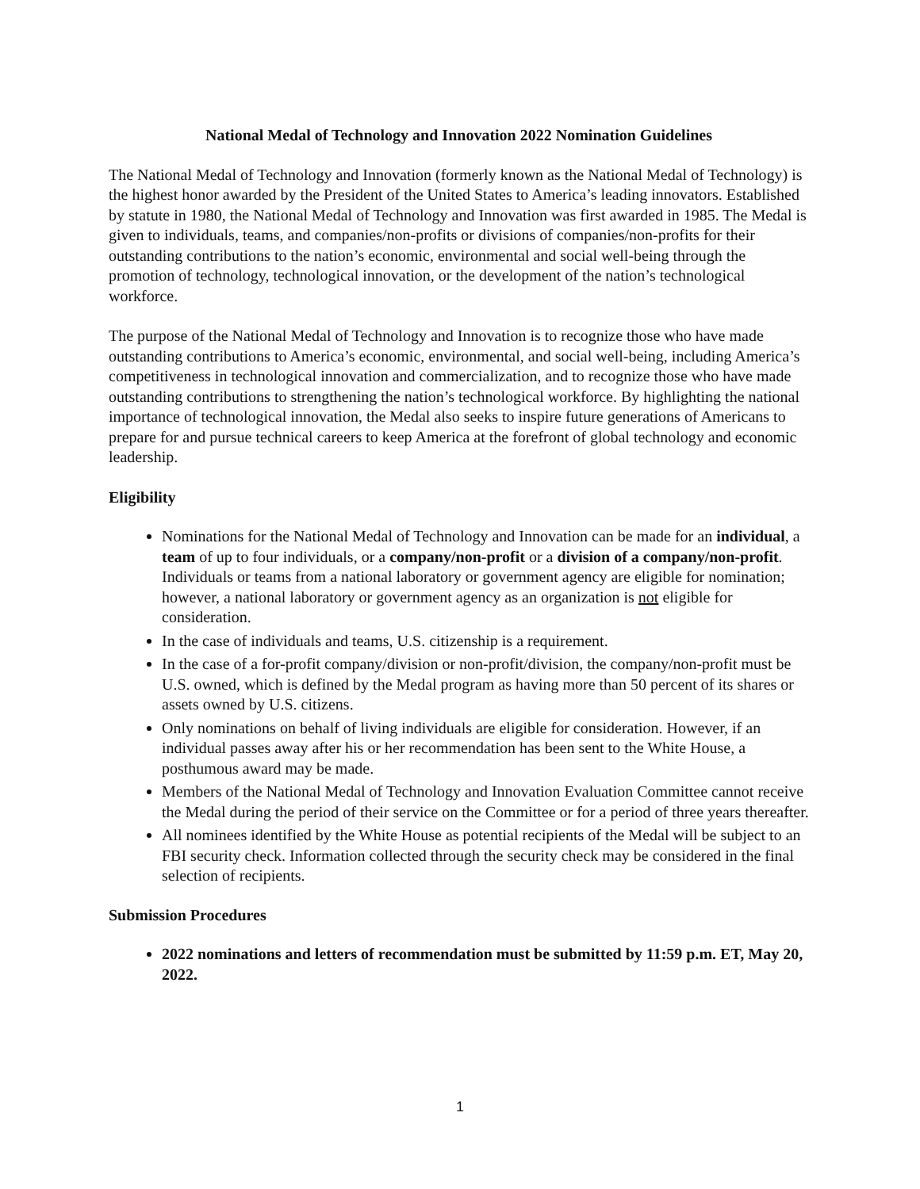National Medal of Technology and Innovation 2022 Nomination Guidelines
The National Medal of Technology and Innovation (formerly known as the National Medal of Technology) is the highest honor awarded by the President of the United States to America’s leading innovators. Established by statute in 1980, the National Medal of Technology and Innovation was first awarded in 1985. The Medal is given to individuals, teams, and companies/non-profits or divisions of companies/non-profits for their outstanding contributions to the nation’s economic, environmental and social well-being through the promotion of technology, technological innovation, or the development of the nation’s technological workforce.
The purpose of the National Medal of Technology and Innovation is to recognize those who have made outstanding contributions to America’s economic, environmental, and social well-being, including America’s competitiveness in technological innovation and commercialization, and to recognize those who have made outstanding contributions to strengthening the nation’s technological workforce. By highlighting the national importance of technological innovation, the Medal also seeks to inspire future generations of Americans to prepare for and pursue technical careers to keep America at the forefront of global technology and economic leadership.
Eligibility
Nominations for the National Medal of Technology and Innovation can be made for an individual, a team of up to four individuals, or a company/non-profit or a division of a company/non-profit. Individuals or teams from a national laboratory or government agency are eligible for nomination; however, a national laboratory or government agency as an organization is not eligible for consideration.
In the case of individuals and teams, U.S. citizenship is a requirement.
In the case of a for-profit company/division or non-profit/division, the company/non-profit must be U.S. owned, which is defined by the Medal program as having more than 50 percent of its shares or assets owned by U.S. citizens.
Only nominations on behalf of living individuals are eligible for consideration. However, if an individual passes away after his or her recommendation has been sent to the White House, a posthumous award may be made.
Members of the National Medal of Technology and Innovation Evaluation Committee cannot receive the Medal during the period of their service on the Committee or for a period of three years thereafter.
All nominees identified by the White House as potential recipients of the Medal will be subject to an FBI security check. Information collected through the security check may be considered in the final selection of recipients.
Submission Procedures
2022 nominations and letters of recommendation must be submitted by 11:59 p.m. ET, May 20, 2022.
1